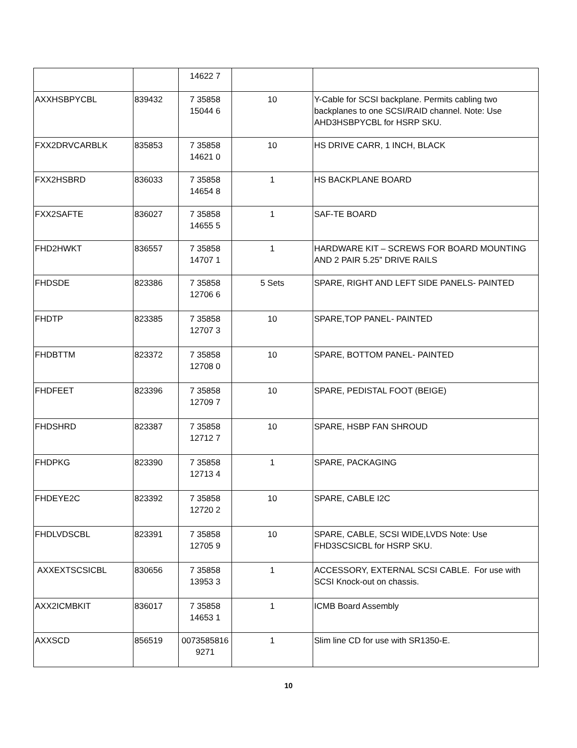| | | 14622 7 | | |
| AXXHSBPYCBL | 839432 | 7 35858 15044 6 | 10 | Y-Cable for SCSI backplane. Permits cabling two backplanes to one SCSI/RAID channel. Note: Use AHD3HSBPYCBL for HSRP SKU. |
| FXX2DRVCARBLK | 835853 | 7 35858 14621 0 | 10 | HS DRIVE CARR, 1 INCH, BLACK |
| FXX2HSBRD | 836033 | 7 35858 14654 8 | 1 | HS BACKPLANE BOARD |
| FXX2SAFTE | 836027 | 7 35858 14655 5 | 1 | SAF-TE BOARD |
| FHD2HWKT | 836557 | 7 35858 14707 1 | 1 | HARDWARE KIT – SCREWS FOR BOARD MOUNTING AND 2 PAIR 5.25” DRIVE RAILS |
| FHDSDE | 823386 | 7 35858 12706 6 | 5 Sets | SPARE, RIGHT AND LEFT SIDE PANELS- PAINTED |
| FHDTP | 823385 | 7 35858 12707 3 | 10 | SPARE,TOP PANEL- PAINTED |
| FHDBTTM | 823372 | 7 35858 12708 0 | 10 | SPARE, BOTTOM PANEL- PAINTED |
| FHDFEET | 823396 | 7 35858 12709 7 | 10 | SPARE, PEDISTAL FOOT (BEIGE) |
| FHDSHRD | 823387 | 7 35858 12712 7 | 10 | SPARE, HSBP FAN SHROUD |
| FHDPKG | 823390 | 7 35858 12713 4 | 1 | SPARE, PACKAGING |
| FHDEYE2C | 823392 | 7 35858 12720 2 | 10 | SPARE, CABLE I2C |
| FHDLVDSCBL | 823391 | 7 35858 12705 9 | 10 | SPARE, CABLE, SCSI WIDE,LVDS Note: Use FHD3SCSICBL for HSRP SKU. |
| AXXEXTSCSICBL | 830656 | 7 35858 13953 3 | 1 | ACCESSORY, EXTERNAL SCSI CABLE. For use with SCSI Knock-out on chassis. |
| AXX2ICMBKIT | 836017 | 7 35858 14653 1 | 1 | ICMB Board Assembly |
| AXXSCD | 856519 | 0073585816 9271 | 1 | Slim line CD for use with SR1350-E. |
10